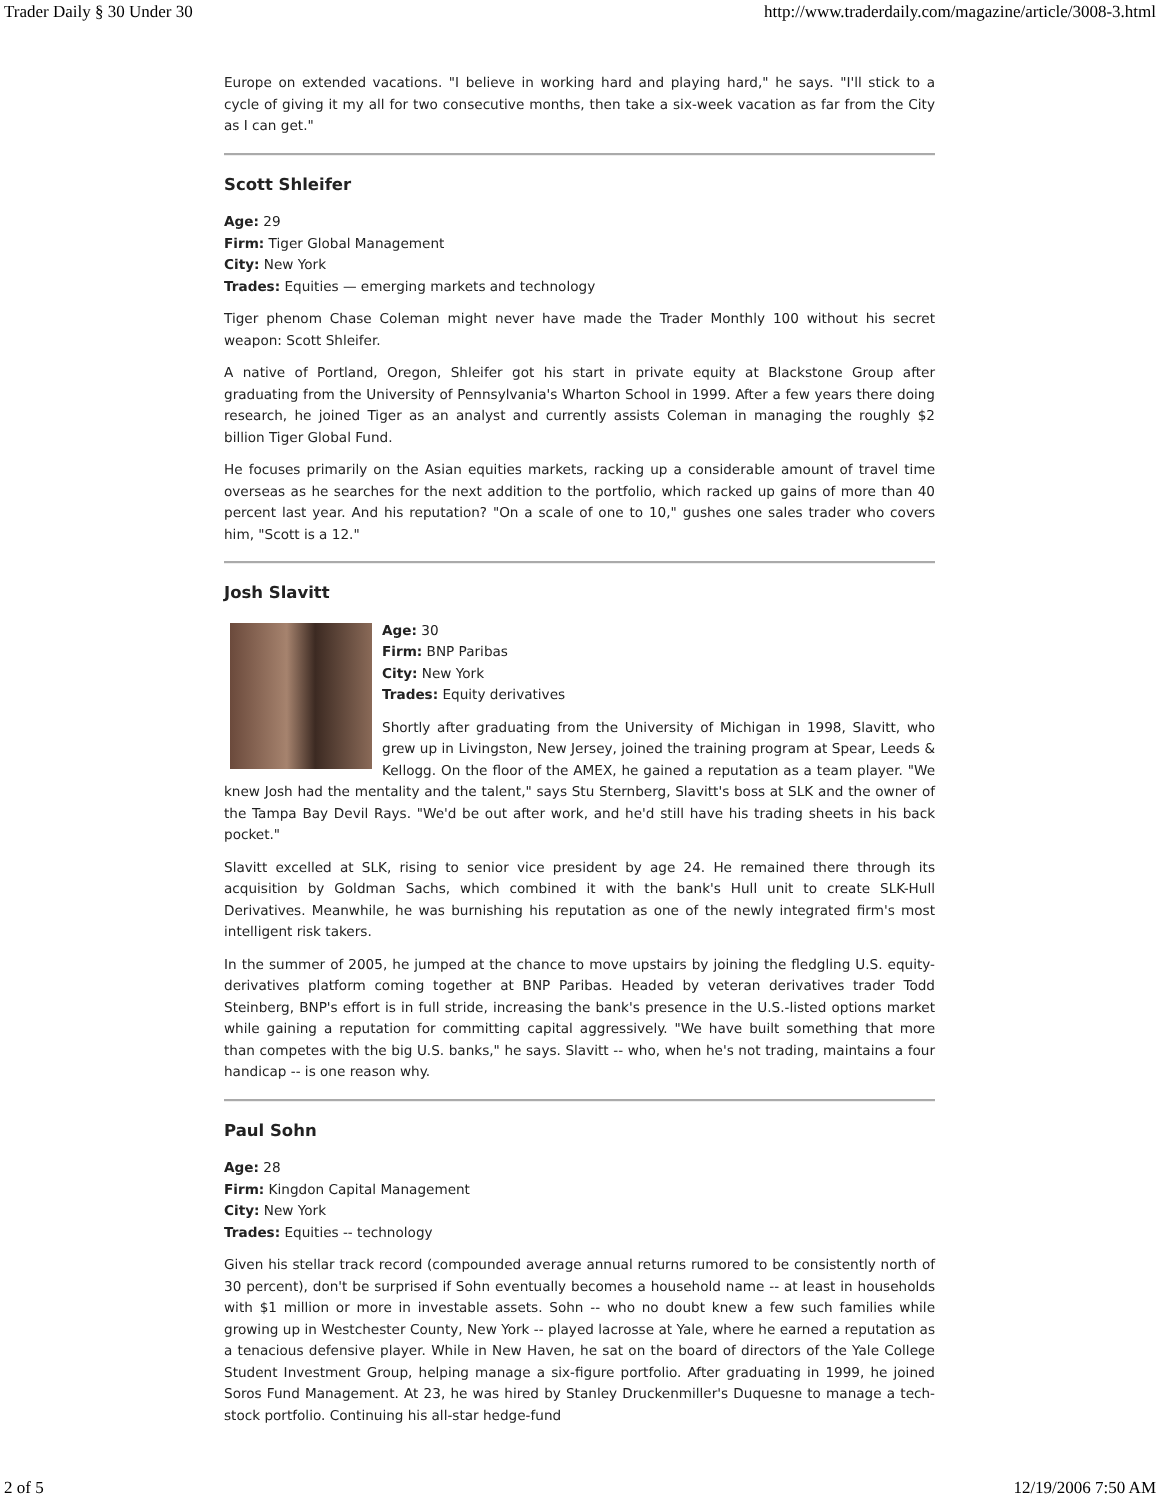Trader Daily § 30 Under 30 http://www.traderdaily.com/magazine/article/3008-3.html
Europe on extended vacations. "I believe in working hard and playing hard," he says. "I'll stick to a cycle of giving it my all for two consecutive months, then take a six-week vacation as far from the City as I can get."
Scott Shleifer
Age: 29
Firm: Tiger Global Management
City: New York
Trades: Equities — emerging markets and technology
Tiger phenom Chase Coleman might never have made the Trader Monthly 100 without his secret weapon: Scott Shleifer.
A native of Portland, Oregon, Shleifer got his start in private equity at Blackstone Group after graduating from the University of Pennsylvania's Wharton School in 1999. After a few years there doing research, he joined Tiger as an analyst and currently assists Coleman in managing the roughly $2 billion Tiger Global Fund.
He focuses primarily on the Asian equities markets, racking up a considerable amount of travel time overseas as he searches for the next addition to the portfolio, which racked up gains of more than 40 percent last year. And his reputation? "On a scale of one to 10," gushes one sales trader who covers him, "Scott is a 12."
Josh Slavitt
Age: 30
Firm: BNP Paribas
City: New York
Trades: Equity derivatives
Shortly after graduating from the University of Michigan in 1998, Slavitt, who grew up in Livingston, New Jersey, joined the training program at Spear, Leeds & Kellogg. On the floor of the AMEX, he gained a reputation as a team player. "We knew Josh had the mentality and the talent," says Stu Sternberg, Slavitt's boss at SLK and the owner of the Tampa Bay Devil Rays. "We'd be out after work, and he'd still have his trading sheets in his back pocket."
Slavitt excelled at SLK, rising to senior vice president by age 24. He remained there through its acquisition by Goldman Sachs, which combined it with the bank's Hull unit to create SLK-Hull Derivatives. Meanwhile, he was burnishing his reputation as one of the newly integrated firm's most intelligent risk takers.
In the summer of 2005, he jumped at the chance to move upstairs by joining the fledgling U.S. equity-derivatives platform coming together at BNP Paribas. Headed by veteran derivatives trader Todd Steinberg, BNP's effort is in full stride, increasing the bank's presence in the U.S.-listed options market while gaining a reputation for committing capital aggressively. "We have built something that more than competes with the big U.S. banks," he says. Slavitt -- who, when he's not trading, maintains a four handicap -- is one reason why.
Paul Sohn
Age: 28
Firm: Kingdon Capital Management
City: New York
Trades: Equities -- technology
Given his stellar track record (compounded average annual returns rumored to be consistently north of 30 percent), don't be surprised if Sohn eventually becomes a household name -- at least in households with $1 million or more in investable assets. Sohn -- who no doubt knew a few such families while growing up in Westchester County, New York -- played lacrosse at Yale, where he earned a reputation as a tenacious defensive player. While in New Haven, he sat on the board of directors of the Yale College Student Investment Group, helping manage a six-figure portfolio. After graduating in 1999, he joined Soros Fund Management. At 23, he was hired by Stanley Druckenmiller's Duquesne to manage a tech-stock portfolio. Continuing his all-star hedge-fund
2 of 5 12/19/2006 7:50 AM